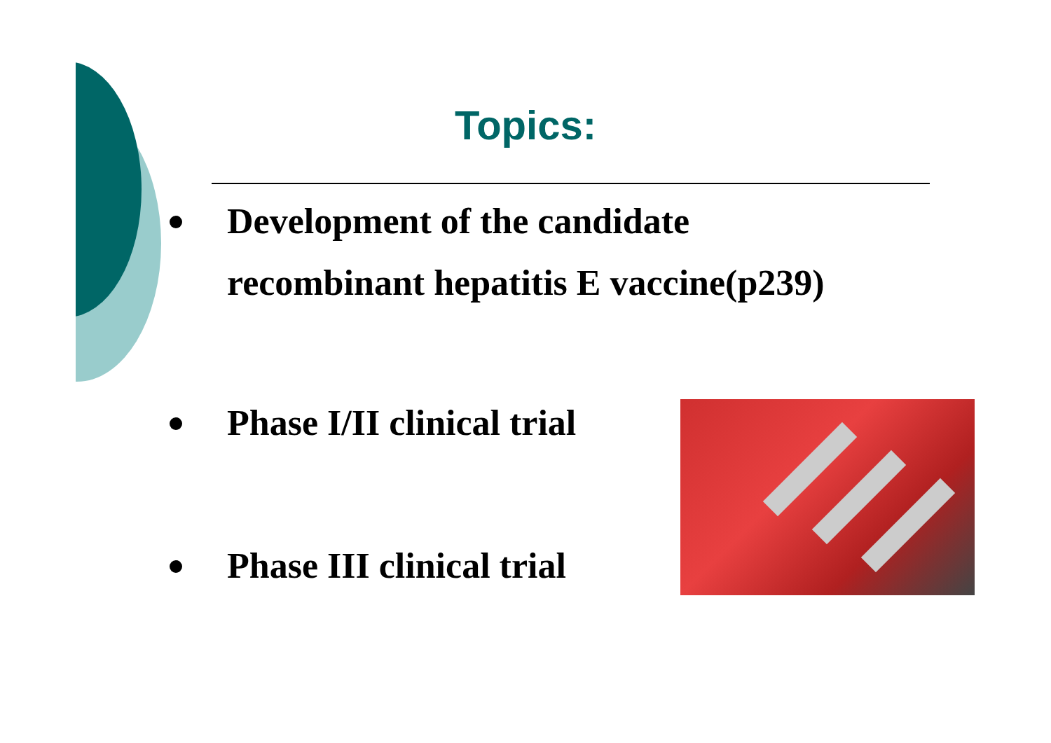Topics:
Development of the candidate
recombinant hepatitis E vaccine(p239)
Phase I/II clinical trial
Phase III clinical trial